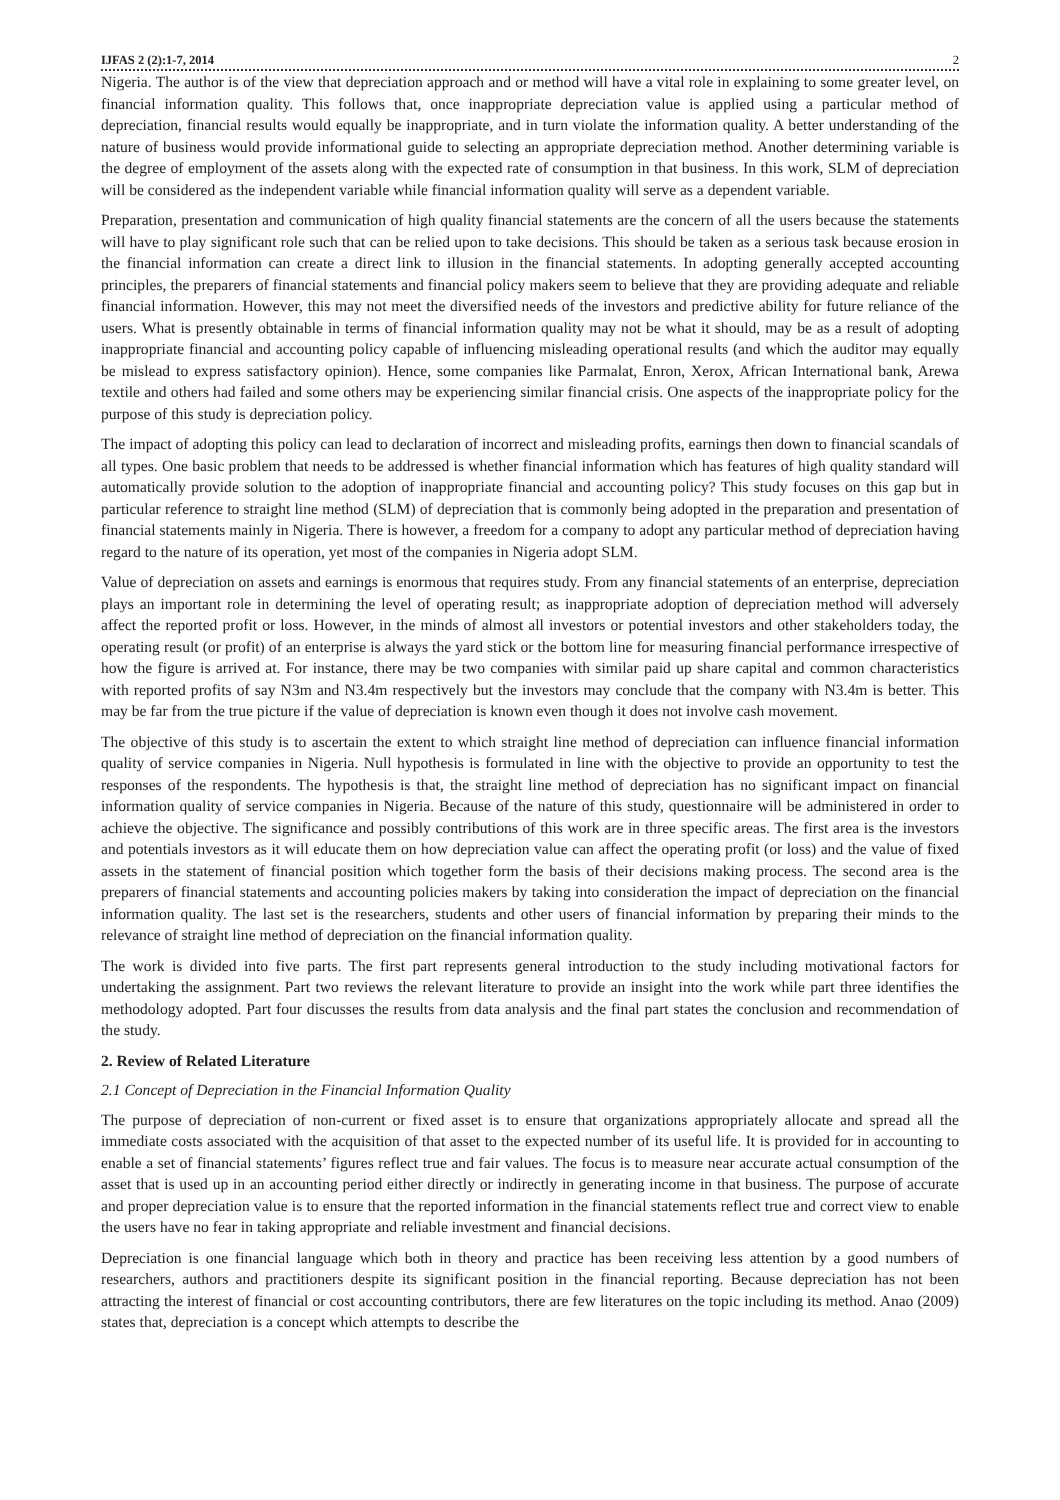IJFAS 2 (2):1-7, 2014 2
Nigeria. The author is of the view that depreciation approach and or method will have a vital role in explaining to some greater level, on financial information quality. This follows that, once inappropriate depreciation value is applied using a particular method of depreciation, financial results would equally be inappropriate, and in turn violate the information quality. A better understanding of the nature of business would provide informational guide to selecting an appropriate depreciation method. Another determining variable is the degree of employment of the assets along with the expected rate of consumption in that business. In this work, SLM of depreciation will be considered as the independent variable while financial information quality will serve as a dependent variable.
Preparation, presentation and communication of high quality financial statements are the concern of all the users because the statements will have to play significant role such that can be relied upon to take decisions. This should be taken as a serious task because erosion in the financial information can create a direct link to illusion in the financial statements. In adopting generally accepted accounting principles, the preparers of financial statements and financial policy makers seem to believe that they are providing adequate and reliable financial information. However, this may not meet the diversified needs of the investors and predictive ability for future reliance of the users. What is presently obtainable in terms of financial information quality may not be what it should, may be as a result of adopting inappropriate financial and accounting policy capable of influencing misleading operational results (and which the auditor may equally be mislead to express satisfactory opinion). Hence, some companies like Parmalat, Enron, Xerox, African International bank, Arewa textile and others had failed and some others may be experiencing similar financial crisis. One aspects of the inappropriate policy for the purpose of this study is depreciation policy.
The impact of adopting this policy can lead to declaration of incorrect and misleading profits, earnings then down to financial scandals of all types. One basic problem that needs to be addressed is whether financial information which has features of high quality standard will automatically provide solution to the adoption of inappropriate financial and accounting policy? This study focuses on this gap but in particular reference to straight line method (SLM) of depreciation that is commonly being adopted in the preparation and presentation of financial statements mainly in Nigeria. There is however, a freedom for a company to adopt any particular method of depreciation having regard to the nature of its operation, yet most of the companies in Nigeria adopt SLM.
Value of depreciation on assets and earnings is enormous that requires study. From any financial statements of an enterprise, depreciation plays an important role in determining the level of operating result; as inappropriate adoption of depreciation method will adversely affect the reported profit or loss. However, in the minds of almost all investors or potential investors and other stakeholders today, the operating result (or profit) of an enterprise is always the yard stick or the bottom line for measuring financial performance irrespective of how the figure is arrived at. For instance, there may be two companies with similar paid up share capital and common characteristics with reported profits of say N3m and N3.4m respectively but the investors may conclude that the company with N3.4m is better. This may be far from the true picture if the value of depreciation is known even though it does not involve cash movement.
The objective of this study is to ascertain the extent to which straight line method of depreciation can influence financial information quality of service companies in Nigeria. Null hypothesis is formulated in line with the objective to provide an opportunity to test the responses of the respondents. The hypothesis is that, the straight line method of depreciation has no significant impact on financial information quality of service companies in Nigeria. Because of the nature of this study, questionnaire will be administered in order to achieve the objective. The significance and possibly contributions of this work are in three specific areas. The first area is the investors and potentials investors as it will educate them on how depreciation value can affect the operating profit (or loss) and the value of fixed assets in the statement of financial position which together form the basis of their decisions making process. The second area is the preparers of financial statements and accounting policies makers by taking into consideration the impact of depreciation on the financial information quality. The last set is the researchers, students and other users of financial information by preparing their minds to the relevance of straight line method of depreciation on the financial information quality.
The work is divided into five parts. The first part represents general introduction to the study including motivational factors for undertaking the assignment. Part two reviews the relevant literature to provide an insight into the work while part three identifies the methodology adopted. Part four discusses the results from data analysis and the final part states the conclusion and recommendation of the study.
2. Review of Related Literature
2.1 Concept of Depreciation in the Financial Information Quality
The purpose of depreciation of non-current or fixed asset is to ensure that organizations appropriately allocate and spread all the immediate costs associated with the acquisition of that asset to the expected number of its useful life. It is provided for in accounting to enable a set of financial statements’ figures reflect true and fair values. The focus is to measure near accurate actual consumption of the asset that is used up in an accounting period either directly or indirectly in generating income in that business. The purpose of accurate and proper depreciation value is to ensure that the reported information in the financial statements reflect true and correct view to enable the users have no fear in taking appropriate and reliable investment and financial decisions.
Depreciation is one financial language which both in theory and practice has been receiving less attention by a good numbers of researchers, authors and practitioners despite its significant position in the financial reporting. Because depreciation has not been attracting the interest of financial or cost accounting contributors, there are few literatures on the topic including its method. Anao (2009) states that, depreciation is a concept which attempts to describe the